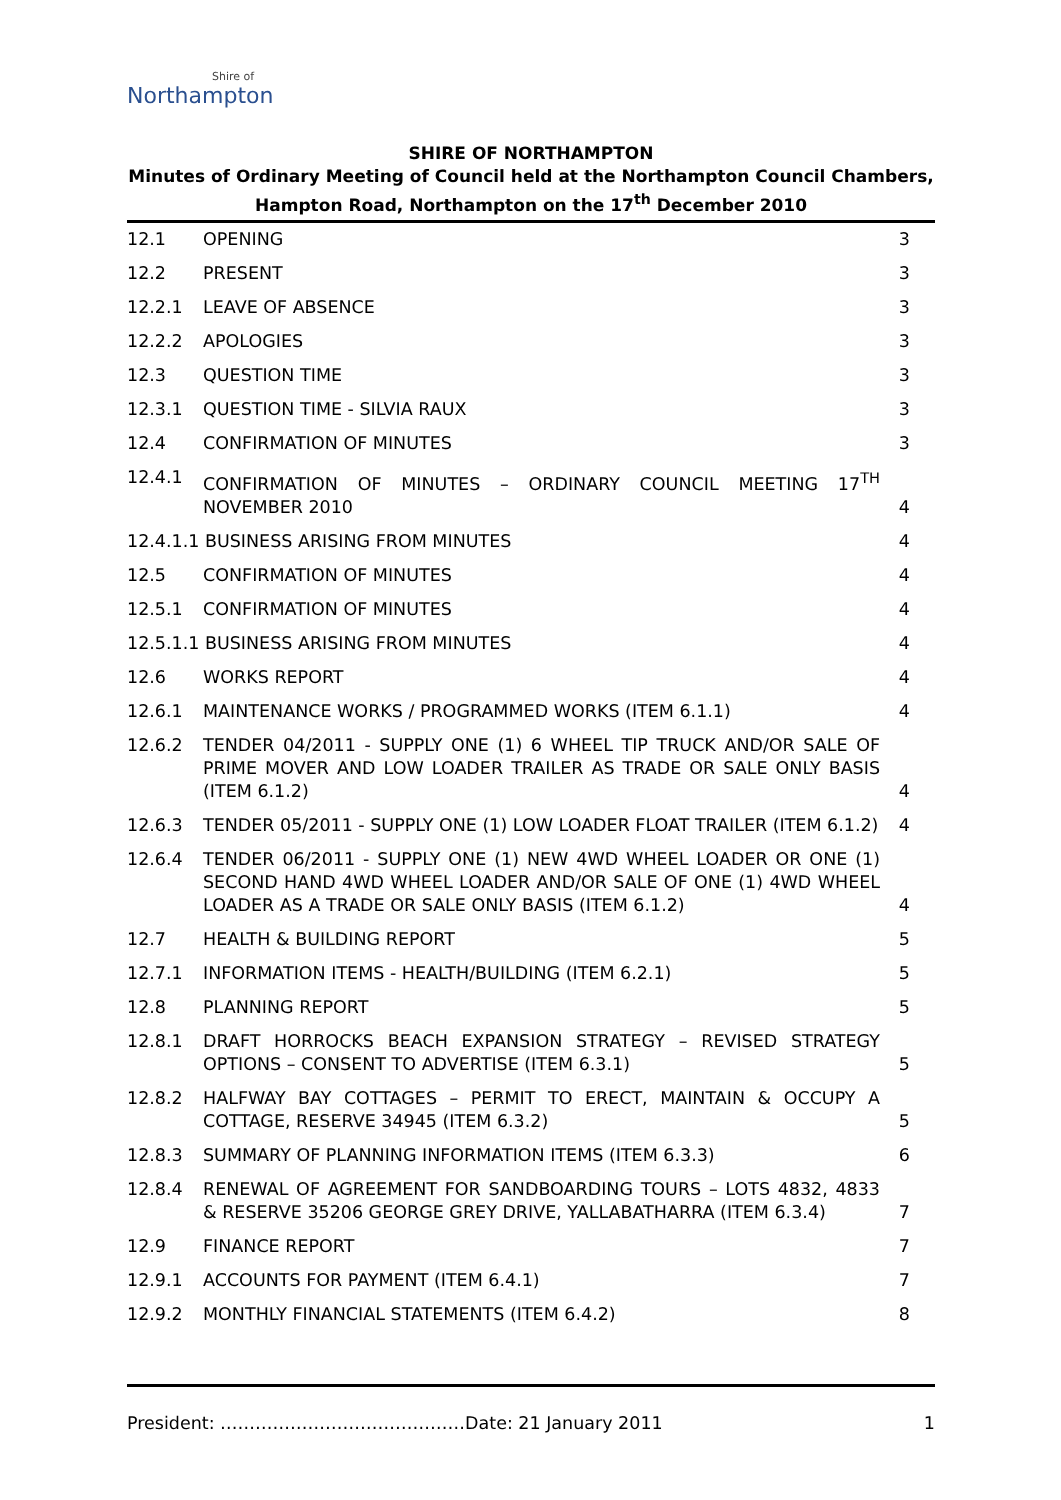Shire of
Northampton
SHIRE OF NORTHAMPTON
Minutes of Ordinary Meeting of Council held at the Northampton Council Chambers,
Hampton Road, Northampton on the 17<sup>th</sup> December 2010
12.1 OPENING 3
12.2 PRESENT 3
12.2.1 LEAVE OF ABSENCE 3
12.2.2 APOLOGIES 3
12.3 QUESTION TIME 3
12.3.1 QUESTION TIME - SILVIA RAUX 3
12.4 CONFIRMATION OF MINUTES 3
12.4.1 CONFIRMATION OF MINUTES – ORDINARY COUNCIL MEETING 17<sup>TH</sup> NOVEMBER 2010 4
12.4.1.1 BUSINESS ARISING FROM MINUTES 4
12.5 CONFIRMATION OF MINUTES 4
12.5.1 CONFIRMATION OF MINUTES 4
12.5.1.1 BUSINESS ARISING FROM MINUTES 4
12.6 WORKS REPORT 4
12.6.1 MAINTENANCE WORKS / PROGRAMMED WORKS (ITEM 6.1.1) 4
12.6.2 TENDER 04/2011 - SUPPLY ONE (1) 6 WHEEL TIP TRUCK AND/OR SALE OF PRIME MOVER AND LOW LOADER TRAILER AS TRADE OR SALE ONLY BASIS (ITEM 6.1.2) 4
12.6.3 TENDER 05/2011 - SUPPLY ONE (1) LOW LOADER FLOAT TRAILER (ITEM 6.1.2) 4
12.6.4 TENDER 06/2011 - SUPPLY ONE (1) NEW 4WD WHEEL LOADER OR ONE (1) SECOND HAND 4WD WHEEL LOADER AND/OR SALE OF ONE (1) 4WD WHEEL LOADER AS A TRADE OR SALE ONLY BASIS (ITEM 6.1.2) 4
12.7 HEALTH & BUILDING REPORT 5
12.7.1 INFORMATION ITEMS - HEALTH/BUILDING (ITEM 6.2.1) 5
12.8 PLANNING REPORT 5
12.8.1 DRAFT HORROCKS BEACH EXPANSION STRATEGY – REVISED STRATEGY OPTIONS – CONSENT TO ADVERTISE (ITEM 6.3.1) 5
12.8.2 HALFWAY BAY COTTAGES – PERMIT TO ERECT, MAINTAIN & OCCUPY A COTTAGE, RESERVE 34945 (ITEM 6.3.2) 5
12.8.3 SUMMARY OF PLANNING INFORMATION ITEMS (ITEM 6.3.3) 6
12.8.4 RENEWAL OF AGREEMENT FOR SANDBOARDING TOURS – LOTS 4832, 4833 & RESERVE 35206 GEORGE GREY DRIVE, YALLABATHARRA (ITEM 6.3.4) 7
12.9 FINANCE REPORT 7
12.9.1 ACCOUNTS FOR PAYMENT (ITEM 6.4.1) 7
12.9.2 MONTHLY FINANCIAL STATEMENTS (ITEM 6.4.2) 8
President: ……………………………………Date: 21 January 2011 1